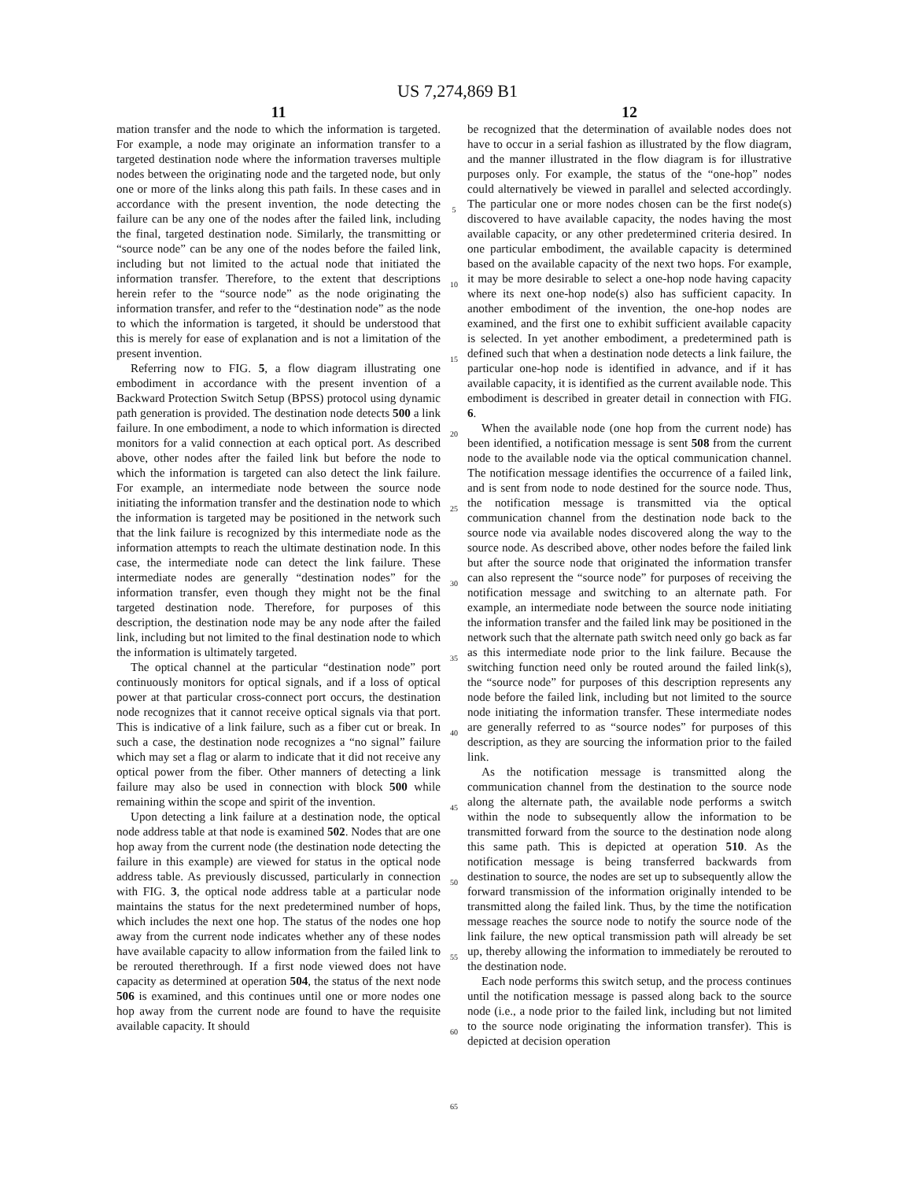US 7,274,869 B1
11
mation transfer and the node to which the information is targeted. For example, a node may originate an information transfer to a targeted destination node where the information traverses multiple nodes between the originating node and the targeted node, but only one or more of the links along this path fails. In these cases and in accordance with the present invention, the node detecting the failure can be any one of the nodes after the failed link, including the final, targeted destination node. Similarly, the transmitting or “source node” can be any one of the nodes before the failed link, including but not limited to the actual node that initiated the information transfer. Therefore, to the extent that descriptions herein refer to the “source node” as the node originating the information transfer, and refer to the “destination node” as the node to which the information is targeted, it should be understood that this is merely for ease of explanation and is not a limitation of the present invention.
Referring now to FIG. 5, a flow diagram illustrating one embodiment in accordance with the present invention of a Backward Protection Switch Setup (BPSS) protocol using dynamic path generation is provided. The destination node detects 500 a link failure. In one embodiment, a node to which information is directed monitors for a valid connection at each optical port. As described above, other nodes after the failed link but before the node to which the information is targeted can also detect the link failure. For example, an intermediate node between the source node initiating the information transfer and the destination node to which the information is targeted may be positioned in the network such that the link failure is recognized by this intermediate node as the information attempts to reach the ultimate destination node. In this case, the intermediate node can detect the link failure. These intermediate nodes are generally “destination nodes” for the information transfer, even though they might not be the final targeted destination node. Therefore, for purposes of this description, the destination node may be any node after the failed link, including but not limited to the final destination node to which the information is ultimately targeted.
The optical channel at the particular “destination node” port continuously monitors for optical signals, and if a loss of optical power at that particular cross-connect port occurs, the destination node recognizes that it cannot receive optical signals via that port. This is indicative of a link failure, such as a fiber cut or break. In such a case, the destination node recognizes a “no signal” failure which may set a flag or alarm to indicate that it did not receive any optical power from the fiber. Other manners of detecting a link failure may also be used in connection with block 500 while remaining within the scope and spirit of the invention.
Upon detecting a link failure at a destination node, the optical node address table at that node is examined 502. Nodes that are one hop away from the current node (the destination node detecting the failure in this example) are viewed for status in the optical node address table. As previously discussed, particularly in connection with FIG. 3, the optical node address table at a particular node maintains the status for the next predetermined number of hops, which includes the next one hop. The status of the nodes one hop away from the current node indicates whether any of these nodes have available capacity to allow information from the failed link to be rerouted therethrough. If a first node viewed does not have capacity as determined at operation 504, the status of the next node 506 is examined, and this continues until one or more nodes one hop away from the current node are found to have the requisite available capacity. It should
5
10
15
20
25
30
35
40
45
50
55
60
65
12
be recognized that the determination of available nodes does not have to occur in a serial fashion as illustrated by the flow diagram, and the manner illustrated in the flow diagram is for illustrative purposes only. For example, the status of the “one-hop” nodes could alternatively be viewed in parallel and selected accordingly. The particular one or more nodes chosen can be the first node(s) discovered to have available capacity, the nodes having the most available capacity, or any other predetermined criteria desired. In one particular embodiment, the available capacity is determined based on the available capacity of the next two hops. For example, it may be more desirable to select a one-hop node having capacity where its next one-hop node(s) also has sufficient capacity. In another embodiment of the invention, the one-hop nodes are examined, and the first one to exhibit sufficient available capacity is selected. In yet another embodiment, a predetermined path is defined such that when a destination node detects a link failure, the particular one-hop node is identified in advance, and if it has available capacity, it is identified as the current available node. This embodiment is described in greater detail in connection with FIG. 6.
When the available node (one hop from the current node) has been identified, a notification message is sent 508 from the current node to the available node via the optical communication channel. The notification message identifies the occurrence of a failed link, and is sent from node to node destined for the source node. Thus, the notification message is transmitted via the optical communication channel from the destination node back to the source node via available nodes discovered along the way to the source node. As described above, other nodes before the failed link but after the source node that originated the information transfer can also represent the “source node” for purposes of receiving the notification message and switching to an alternate path. For example, an intermediate node between the source node initiating the information transfer and the failed link may be positioned in the network such that the alternate path switch need only go back as far as this intermediate node prior to the link failure. Because the switching function need only be routed around the failed link(s), the “source node” for purposes of this description represents any node before the failed link, including but not limited to the source node initiating the information transfer. These intermediate nodes are generally referred to as “source nodes” for purposes of this description, as they are sourcing the information prior to the failed link.
As the notification message is transmitted along the communication channel from the destination to the source node along the alternate path, the available node performs a switch within the node to subsequently allow the information to be transmitted forward from the source to the destination node along this same path. This is depicted at operation 510. As the notification message is being transferred backwards from destination to source, the nodes are set up to subsequently allow the forward transmission of the information originally intended to be transmitted along the failed link. Thus, by the time the notification message reaches the source node to notify the source node of the link failure, the new optical transmission path will already be set up, thereby allowing the information to immediately be rerouted to the destination node.
Each node performs this switch setup, and the process continues until the notification message is passed along back to the source node (i.e., a node prior to the failed link, including but not limited to the source node originating the information transfer). This is depicted at decision operation